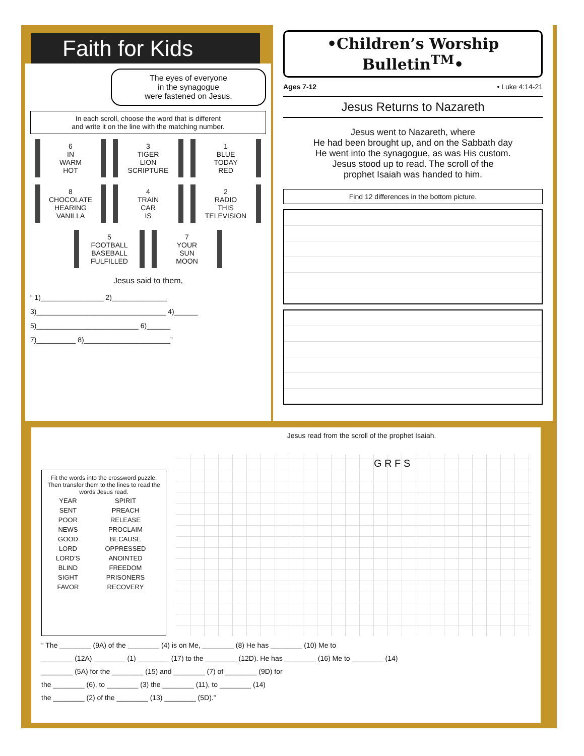Faith for Kids
The eyes of everyone
in the synagogue
were fastened on Jesus.
In each scroll, choose the word that is different
and write it on the line with the matching number.
6
IN
WARM
HOT
3
TIGER
LION
SCRIPTURE
1
BLUE
TODAY
RED
8
CHOCOLATE
HEARING
VANILLA
4
TRAIN
CAR
IS
2
RADIO
THIS
TELEVISION
5
FOOTBALL
BASEBALL
FULFILLED
7
YOUR
SUN
MOON
Jesus said to them,
“ 1)________________ 2)______________
3)_________________________________ 4)______
5)__________________________ 6)______
7)__________ 8)______________________”
•Children’s Worship Bulletin<sup>TM</sup>•
Ages 7-12 • Luke 4:14-21
Jesus Returns to Nazareth
Jesus went to Nazareth, where
He had been brought up, and on the Sabbath day
He went into the synagogue, as was His custom.
Jesus stood up to read. The scroll of the
prophet Isaiah was handed to him.
Find 12 differences in the bottom picture.
Jesus read from the scroll of the prophet Isaiah.
Fit the words into the crossword puzzle. Then transfer them to the lines to read the words Jesus read.
| YEAR | SPIRIT |
| SENT | PREACH |
| POOR | RELEASE |
| NEWS | PROCLAIM |
| GOOD | BECAUSE |
| LORD | OPPRESSED |
| LORD’S | ANOINTED |
| BLIND | FREEDOM |
| SIGHT | PRISONERS |
| FAVOR | RECOVERY |
G R F S
“ The ________ (9A) of the ________ (4) is on Me, ________ (8) He has ________ (10) Me to
________ (12A) ________ (1) ________ (17) to the ________ (12D). He has ________ (16) Me to ________ (14)
________ (5A) for the ________ (15) and ________ (7) of ________ (9D) for
the ________ (6), to ________ (3) the ________ (11), to ________ (14)
the ________ (2) of the ________ (13) ________ (5D).”